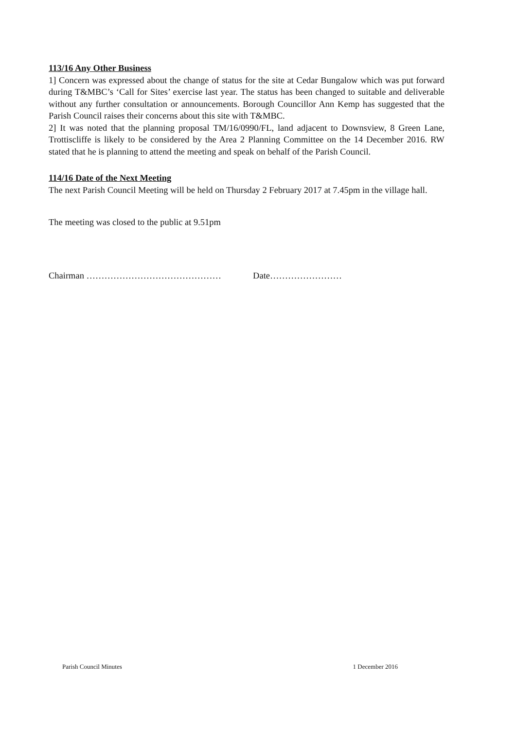113/16 Any Other Business
1] Concern was expressed about the change of status for the site at Cedar Bungalow which was put forward during T&MBC’s ‘Call for Sites’ exercise last year. The status has been changed to suitable and deliverable without any further consultation or announcements. Borough Councillor Ann Kemp has suggested that the Parish Council raises their concerns about this site with T&MBC.
2] It was noted that the planning proposal TM/16/0990/FL, land adjacent to Downsview, 8 Green Lane, Trottiscliffe is likely to be considered by the Area 2 Planning Committee on the 14 December 2016. RW stated that he is planning to attend the meeting and speak on behalf of the Parish Council.
114/16 Date of the Next Meeting
The next Parish Council Meeting will be held on Thursday 2 February 2017 at 7.45pm in the village hall.
The meeting was closed to the public at 9.51pm
Chairman ……………………………………… Date……………………
Parish Council Minutes 1 December 2016